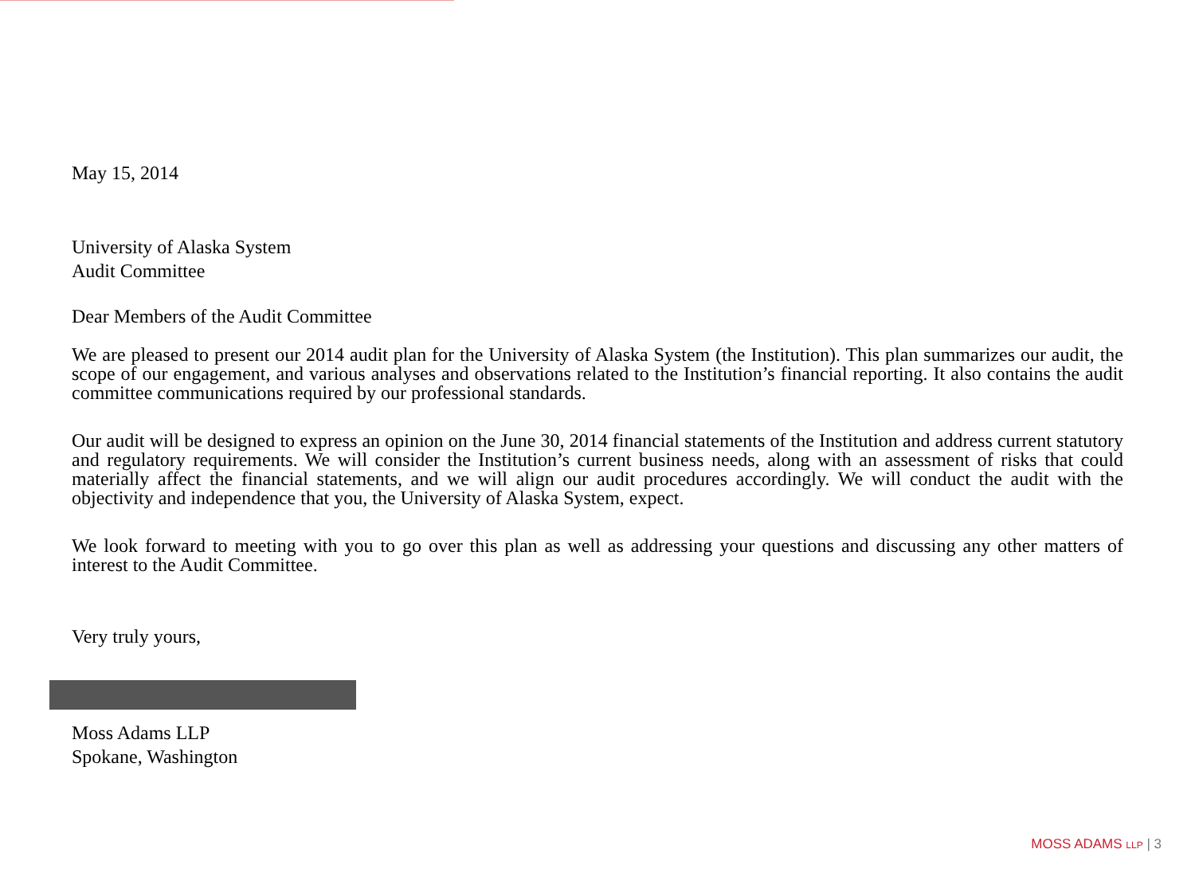May 15, 2014
University of Alaska System
Audit Committee
Dear Members of the Audit Committee
We are pleased to present our 2014 audit plan for the University of Alaska System (the Institution). This plan summarizes our audit, the scope of our engagement, and various analyses and observations related to the Institution’s financial reporting. It also contains the audit committee communications required by our professional standards.
Our audit will be designed to express an opinion on the June 30, 2014 financial statements of the Institution and address current statutory and regulatory requirements. We will consider the Institution’s current business needs, along with an assessment of risks that could materially affect the financial statements, and we will align our audit procedures accordingly. We will conduct the audit with the objectivity and independence that you, the University of Alaska System, expect.
We look forward to meeting with you to go over this plan as well as addressing your questions and discussing any other matters of interest to the Audit Committee.
Very truly yours,
Moss Adams LLP
Spokane, Washington
MOSS ADAMS LLP | 3